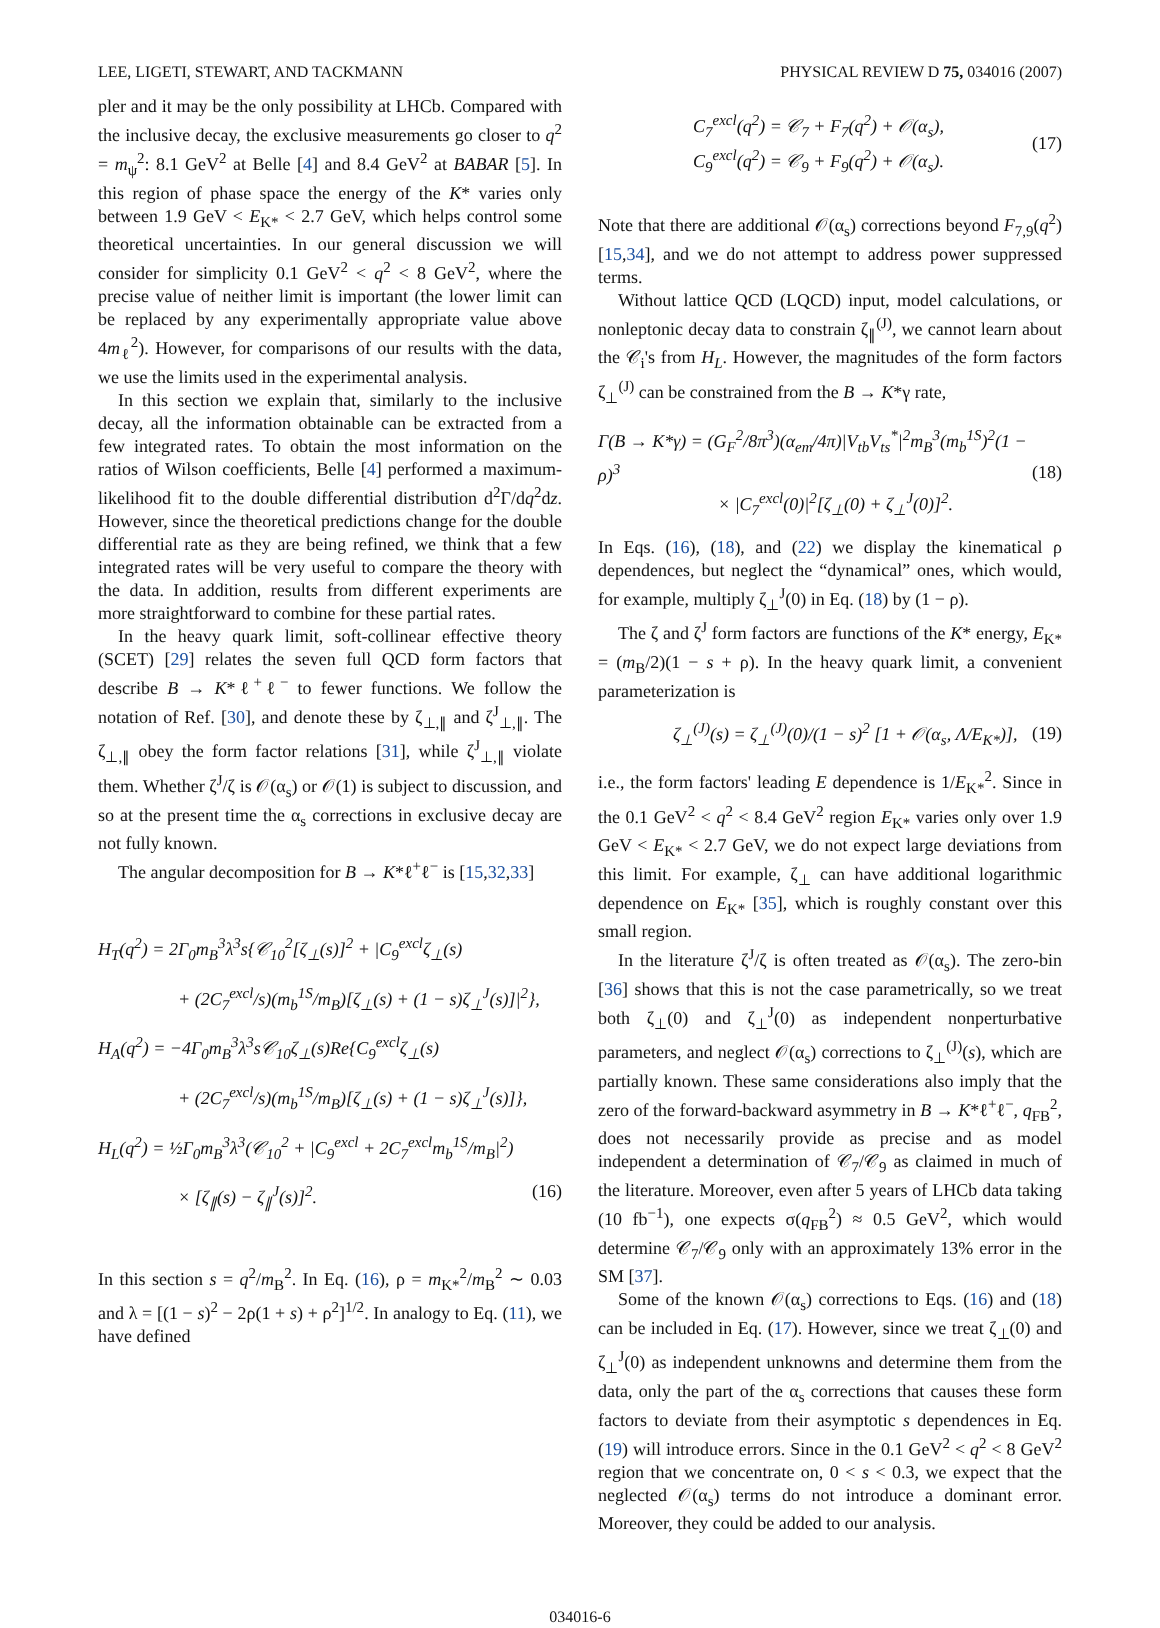LEE, LIGETI, STEWART, AND TACKMANN PHYSICAL REVIEW D 75, 034016 (2007)
pler and it may be the only possibility at LHCb. Compared with the inclusive decay, the exclusive measurements go closer to q<sup>2</sup> = m<sub>ψ</sub><sup>2</sup>: 8.1 GeV<sup>2</sup> at Belle [4] and 8.4 GeV<sup>2</sup> at BABAR [5]. In this region of phase space the energy of the K* varies only between 1.9 GeV < E<sub>K*</sub> < 2.7 GeV, which helps control some theoretical uncertainties. In our general discussion we will consider for simplicity 0.1 GeV<sup>2</sup> < q<sup>2</sup> < 8 GeV<sup>2</sup>, where the precise value of neither limit is important (the lower limit can be replaced by any experimentally appropriate value above 4m<sub>ℓ</sub><sup>2</sup>). However, for comparisons of our results with the data, we use the limits used in the experimental analysis.
In this section we explain that, similarly to the inclusive decay, all the information obtainable can be extracted from a few integrated rates. To obtain the most information on the ratios of Wilson coefficients, Belle [4] performed a maximum-likelihood fit to the double differential distribution d<sup>2</sup>Γ/dq<sup>2</sup>dz. However, since the theoretical predictions change for the double differential rate as they are being refined, we think that a few integrated rates will be very useful to compare the theory with the data. In addition, results from different experiments are more straightforward to combine for these partial rates.
In the heavy quark limit, soft-collinear effective theory (SCET) [29] relates the seven full QCD form factors that describe B → K*ℓ<sup>+</sup>ℓ<sup>−</sup> to fewer functions. We follow the notation of Ref. [30], and denote these by ζ<sub>⊥,∥</sub> and ζ<sup>J</sup><sub>⊥,∥</sub>. The ζ<sub>⊥,∥</sub> obey the form factor relations [31], while ζ<sup>J</sup><sub>⊥,∥</sub> violate them. Whether ζ<sup>J</sup>/ζ is 𝒪(α<sub>s</sub>) or 𝒪(1) is subject to discussion, and so at the present time the α<sub>s</sub> corrections in exclusive decay are not fully known.
The angular decomposition for B → K*ℓ<sup>+</sup>ℓ<sup>−</sup> is [15,32,33]
H<sub>T</sub>(q<sup>2</sup>) = 2Γ<sub>0</sub>m<sub>B</sub><sup>3</sup>λ<sup>3</sup>s{𝒞<sub>10</sub><sup>2</sup>[ζ<sub>⊥</sub>(s)]<sup>2</sup> + |C<sub>9</sub><sup>excl</sup>ζ<sub>⊥</sub>(s)
+ (2C<sub>7</sub><sup>excl</sup>/s)(m<sub>b</sub><sup>1S</sup>/m<sub>B</sub>)[ζ<sub>⊥</sub>(s) + (1 − s)ζ<sub>⊥</sub><sup>J</sup>(s)]|<sup>2</sup>},
H<sub>A</sub>(q<sup>2</sup>) = −4Γ<sub>0</sub>m<sub>B</sub><sup>3</sup>λ<sup>3</sup>s𝒞<sub>10</sub>ζ<sub>⊥</sub>(s)Re{C<sub>9</sub><sup>excl</sup>ζ<sub>⊥</sub>(s)
+ (2C<sub>7</sub><sup>excl</sup>/s)(m<sub>b</sub><sup>1S</sup>/m<sub>B</sub>)[ζ<sub>⊥</sub>(s) + (1 − s)ζ<sub>⊥</sub><sup>J</sup>(s)]},
H<sub>L</sub>(q<sup>2</sup>) = ½Γ<sub>0</sub>m<sub>B</sub><sup>3</sup>λ<sup>3</sup>(𝒞<sub>10</sub><sup>2</sup> + |C<sub>9</sub><sup>excl</sup> + 2C<sub>7</sub><sup>excl</sup>m<sub>b</sub><sup>1S</sup>/m<sub>B</sub>|<sup>2</sup>)
× [ζ<sub>∥</sub>(s) − ζ<sub>∥</sub><sup>J</sup>(s)]<sup>2</sup>. (16)
In this section s = q<sup>2</sup>/m<sub>B</sub><sup>2</sup>. In Eq. (16), ρ = m<sub>K*</sub><sup>2</sup>/m<sub>B</sub><sup>2</sup> ∼ 0.03 and λ = [(1 − s)<sup>2</sup> − 2ρ(1 + s) + ρ<sup>2</sup>]<sup>1/2</sup>. In analogy to Eq. (11), we have defined
C<sub>7</sub><sup>excl</sup>(q<sup>2</sup>) = 𝒞<sub>7</sub> + F<sub>7</sub>(q<sup>2</sup>) + 𝒪(α<sub>s</sub>),
C<sub>9</sub><sup>excl</sup>(q<sup>2</sup>) = 𝒞<sub>9</sub> + F<sub>9</sub>(q<sup>2</sup>) + 𝒪(α<sub>s</sub>).
(17)
Note that there are additional 𝒪(α<sub>s</sub>) corrections beyond F<sub>7,9</sub>(q<sup>2</sup>) [15,34], and we do not attempt to address power suppressed terms.
Without lattice QCD (LQCD) input, model calculations, or nonleptonic decay data to constrain ζ<sub>∥</sub><sup>(J)</sup>, we cannot learn about the 𝒞<sub>i</sub>'s from H<sub>L</sub>. However, the magnitudes of the form factors ζ<sub>⊥</sub><sup>(J)</sup> can be constrained from the B → K*γ rate,
Γ(B → K*γ) = (G<sub>F</sub><sup>2</sup>/8π<sup>3</sup>)(α<sub>em</sub>/4π)|V<sub>tb</sub>V<sub>ts</sub><sup>*</sup>|<sup>2</sup>m<sub>B</sub><sup>3</sup>(m<sub>b</sub><sup>1S</sup>)<sup>2</sup>(1 − ρ)<sup>3</sup>
× |C<sub>7</sub><sup>excl</sup>(0)|<sup>2</sup>[ζ<sub>⊥</sub>(0) + ζ<sub>⊥</sub><sup>J</sup>(0)]<sup>2</sup>.
(18)
In Eqs. (16), (18), and (22) we display the kinematical ρ dependences, but neglect the “dynamical” ones, which would, for example, multiply ζ<sub>⊥</sub><sup>J</sup>(0) in Eq. (18) by (1 − ρ).
The ζ and ζ<sup>J</sup> form factors are functions of the K* energy, E<sub>K*</sub> = (m<sub>B</sub>/2)(1 − s + ρ). In the heavy quark limit, a convenient parameterization is
ζ<sub>⊥</sub><sup>(J)</sup>(s) = ζ<sub>⊥</sub><sup>(J)</sup>(0)/(1 − s)<sup>2</sup> [1 + 𝒪(α<sub>s</sub>, Λ/E<sub>K*</sub>)],
(19)
i.e., the form factors' leading E dependence is 1/E<sub>K*</sub><sup>2</sup>. Since in the 0.1 GeV<sup>2</sup> < q<sup>2</sup> < 8.4 GeV<sup>2</sup> region E<sub>K*</sub> varies only over 1.9 GeV < E<sub>K*</sub> < 2.7 GeV, we do not expect large deviations from this limit. For example, ζ<sub>⊥</sub> can have additional logarithmic dependence on E<sub>K*</sub> [35], which is roughly constant over this small region.
In the literature ζ<sup>J</sup>/ζ is often treated as 𝒪(α<sub>s</sub>). The zero-bin [36] shows that this is not the case parametrically, so we treat both ζ<sub>⊥</sub>(0) and ζ<sub>⊥</sub><sup>J</sup>(0) as independent nonperturbative parameters, and neglect 𝒪(α<sub>s</sub>) corrections to ζ<sub>⊥</sub><sup>(J)</sup>(s), which are partially known. These same considerations also imply that the zero of the forward-backward asymmetry in B → K*ℓ<sup>+</sup>ℓ<sup>−</sup>, q<sub>FB</sub><sup>2</sup>, does not necessarily provide as precise and as model independent a determination of 𝒞<sub>7</sub>/𝒞<sub>9</sub> as claimed in much of the literature. Moreover, even after 5 years of LHCb data taking (10 fb<sup>−1</sup>), one expects σ(q<sub>FB</sub><sup>2</sup>) ≈ 0.5 GeV<sup>2</sup>, which would determine 𝒞<sub>7</sub>/𝒞<sub>9</sub> only with an approximately 13% error in the SM [37].
Some of the known 𝒪(α<sub>s</sub>) corrections to Eqs. (16) and (18) can be included in Eq. (17). However, since we treat ζ<sub>⊥</sub>(0) and ζ<sub>⊥</sub><sup>J</sup>(0) as independent unknowns and determine them from the data, only the part of the α<sub>s</sub> corrections that causes these form factors to deviate from their asymptotic s dependences in Eq. (19) will introduce errors. Since in the 0.1 GeV<sup>2</sup> < q<sup>2</sup> < 8 GeV<sup>2</sup> region that we concentrate on, 0 < s < 0.3, we expect that the neglected 𝒪(α<sub>s</sub>) terms do not introduce a dominant error. Moreover, they could be added to our analysis.
034016-6